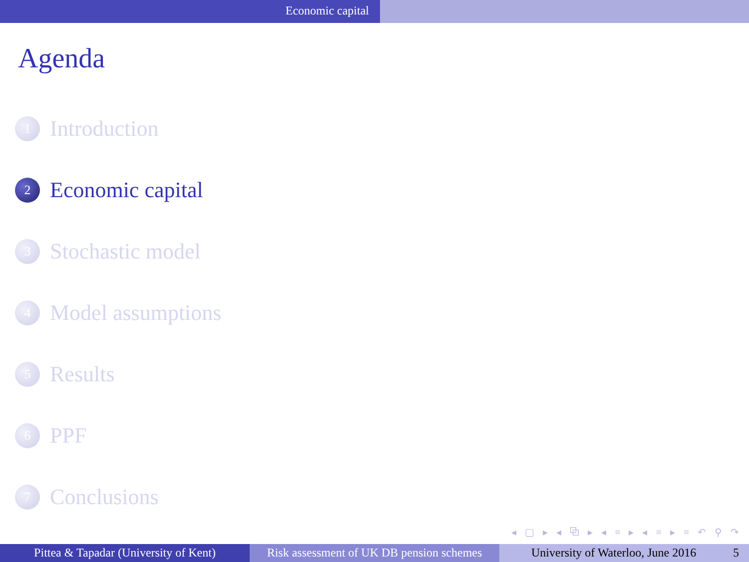Economic capital
Agenda
1 Introduction
2 Economic capital
3 Stochastic model
4 Model assumptions
5 Results
6 PPF
7 Conclusions
◂ ▢ ▸ ◂ ⧉ ▸ ◂ ≡ ▸ ◂ ≡ ▸ ≡ ↶ ⚲ ↷
Pittea & Tapadar (University of Kent)
Risk assessment of UK DB pension schemes
University of Waterloo, June 2016 5